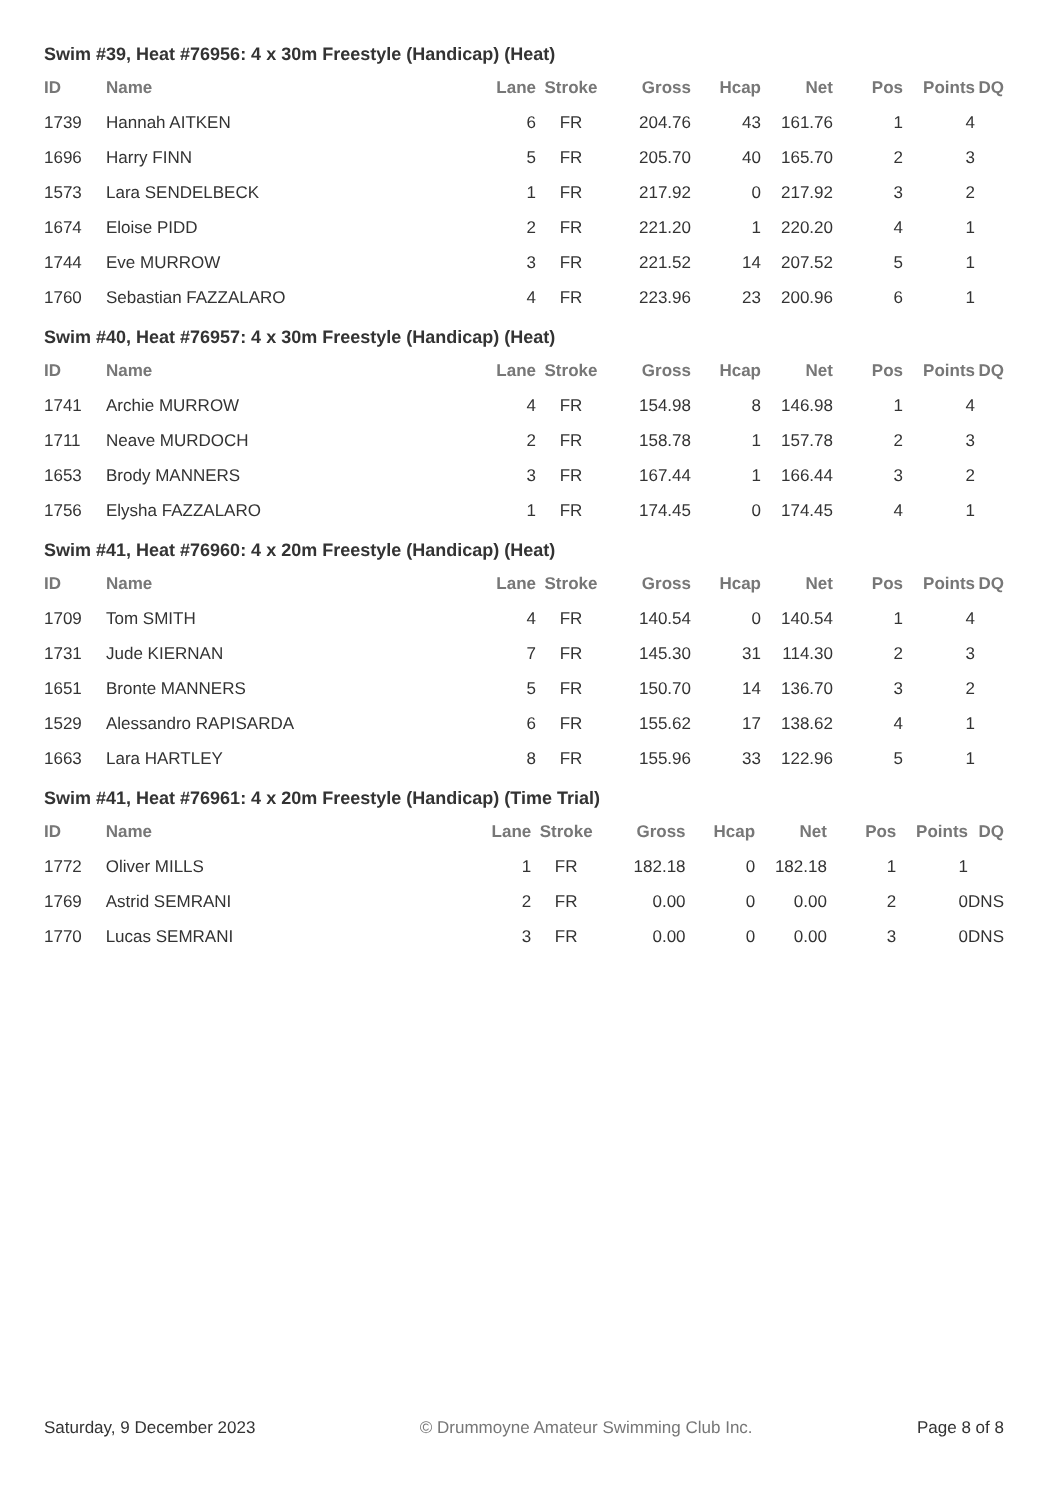Swim #39, Heat #76956: 4 x 30m Freestyle (Handicap) (Heat)
| ID | Name | Lane | Stroke | Gross | Hcap | Net | Pos | Points | DQ |
| --- | --- | --- | --- | --- | --- | --- | --- | --- | --- |
| 1739 | Hannah AITKEN | 6 | FR | 204.76 | 43 | 161.76 | 1 | 4 | |
| 1696 | Harry FINN | 5 | FR | 205.70 | 40 | 165.70 | 2 | 3 | |
| 1573 | Lara SENDELBECK | 1 | FR | 217.92 | 0 | 217.92 | 3 | 2 | |
| 1674 | Eloise PIDD | 2 | FR | 221.20 | 1 | 220.20 | 4 | 1 | |
| 1744 | Eve MURROW | 3 | FR | 221.52 | 14 | 207.52 | 5 | 1 | |
| 1760 | Sebastian FAZZALARO | 4 | FR | 223.96 | 23 | 200.96 | 6 | 1 | |
Swim #40, Heat #76957: 4 x 30m Freestyle (Handicap) (Heat)
| ID | Name | Lane | Stroke | Gross | Hcap | Net | Pos | Points | DQ |
| --- | --- | --- | --- | --- | --- | --- | --- | --- | --- |
| 1741 | Archie MURROW | 4 | FR | 154.98 | 8 | 146.98 | 1 | 4 | |
| 1711 | Neave MURDOCH | 2 | FR | 158.78 | 1 | 157.78 | 2 | 3 | |
| 1653 | Brody MANNERS | 3 | FR | 167.44 | 1 | 166.44 | 3 | 2 | |
| 1756 | Elysha FAZZALARO | 1 | FR | 174.45 | 0 | 174.45 | 4 | 1 | |
Swim #41, Heat #76960: 4 x 20m Freestyle (Handicap) (Heat)
| ID | Name | Lane | Stroke | Gross | Hcap | Net | Pos | Points | DQ |
| --- | --- | --- | --- | --- | --- | --- | --- | --- | --- |
| 1709 | Tom SMITH | 4 | FR | 140.54 | 0 | 140.54 | 1 | 4 | |
| 1731 | Jude KIERNAN | 7 | FR | 145.30 | 31 | 114.30 | 2 | 3 | |
| 1651 | Bronte MANNERS | 5 | FR | 150.70 | 14 | 136.70 | 3 | 2 | |
| 1529 | Alessandro RAPISARDA | 6 | FR | 155.62 | 17 | 138.62 | 4 | 1 | |
| 1663 | Lara HARTLEY | 8 | FR | 155.96 | 33 | 122.96 | 5 | 1 | |
Swim #41, Heat #76961: 4 x 20m Freestyle (Handicap) (Time Trial)
| ID | Name | Lane | Stroke | Gross | Hcap | Net | Pos | Points | DQ |
| --- | --- | --- | --- | --- | --- | --- | --- | --- | --- |
| 1772 | Oliver MILLS | 1 | FR | 182.18 | 0 | 182.18 | 1 | 1 | |
| 1769 | Astrid SEMRANI | 2 | FR | 0.00 | 0 | 0.00 | 2 | 0 | DNS |
| 1770 | Lucas SEMRANI | 3 | FR | 0.00 | 0 | 0.00 | 3 | 0 | DNS |
Saturday, 9 December 2023 © Drummoyne Amateur Swimming Club Inc. Page 8 of 8